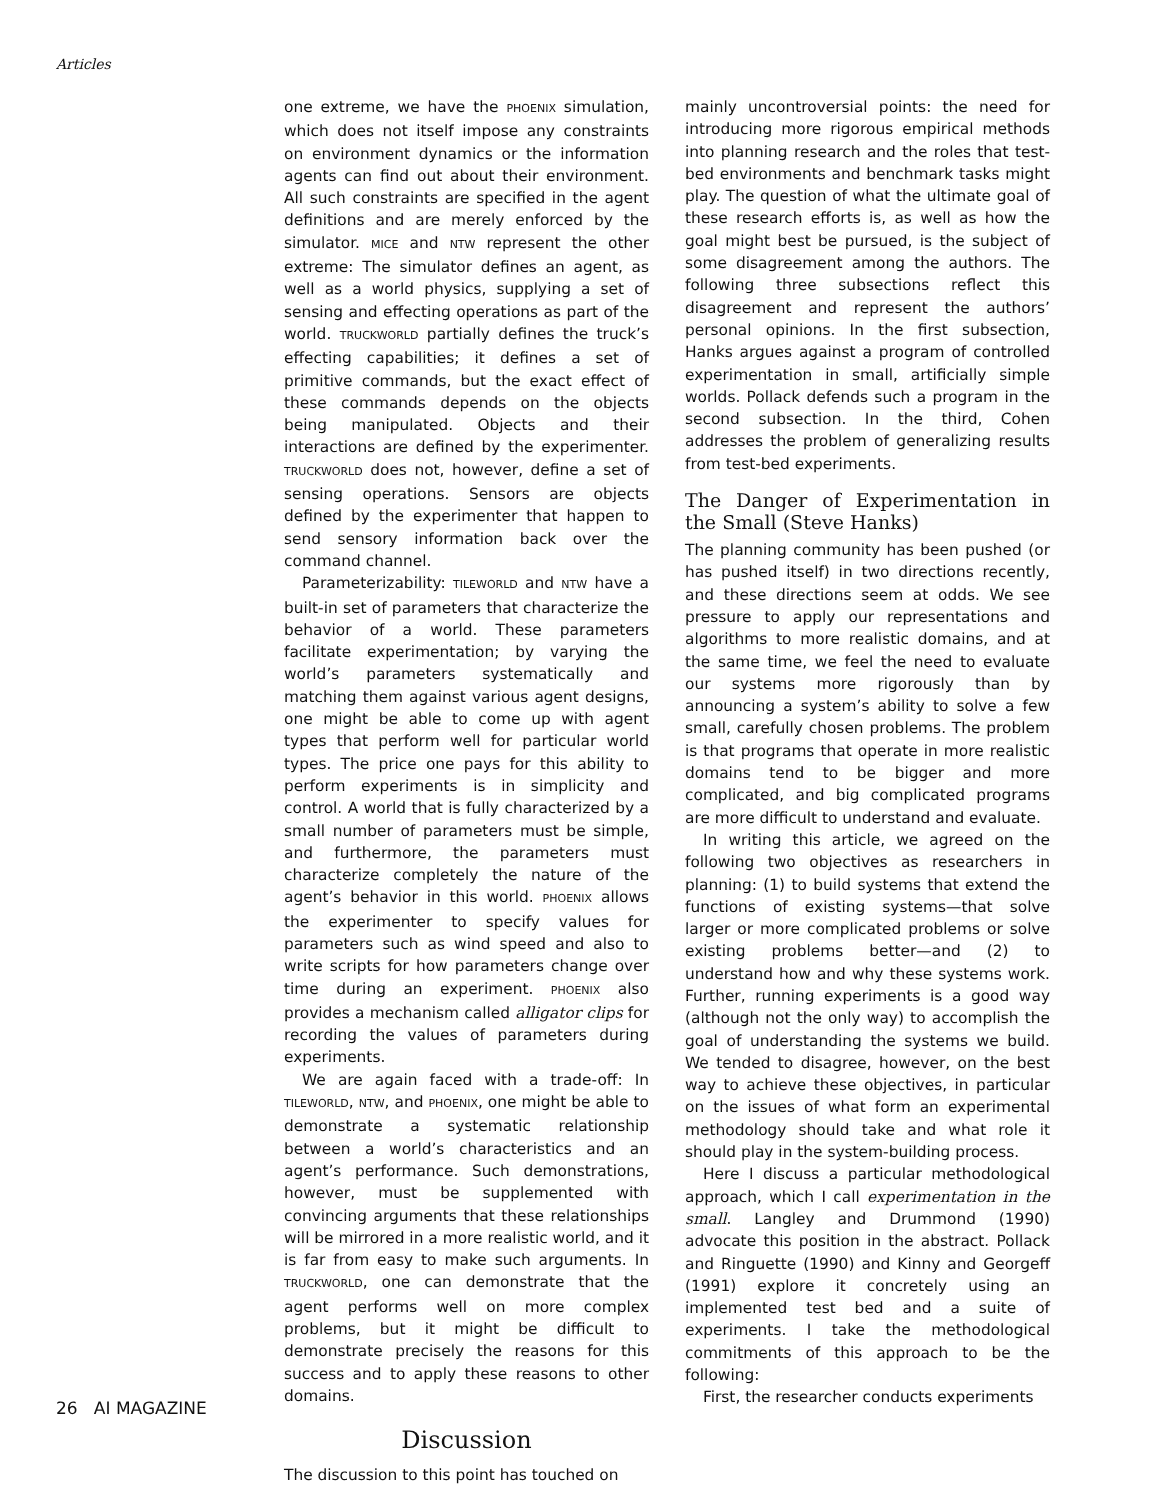Articles
one extreme, we have the PHOENIX simulation, which does not itself impose any constraints on environment dynamics or the information agents can find out about their environment. All such constraints are specified in the agent definitions and are merely enforced by the simulator. MICE and NTW represent the other extreme: The simulator defines an agent, as well as a world physics, supplying a set of sensing and effecting operations as part of the world. TRUCKWORLD partially defines the truck’s effecting capabilities; it defines a set of primitive commands, but the exact effect of these commands depends on the objects being manipulated. Objects and their interactions are defined by the experimenter. TRUCKWORLD does not, however, define a set of sensing operations. Sensors are objects defined by the experimenter that happen to send sensory information back over the command channel.
Parameterizability: TILEWORLD and NTW have a built-in set of parameters that characterize the behavior of a world. These parameters facilitate experimentation; by varying the world’s parameters systematically and matching them against various agent designs, one might be able to come up with agent types that perform well for particular world types. The price one pays for this ability to perform experiments is in simplicity and control. A world that is fully characterized by a small number of parameters must be simple, and furthermore, the parameters must characterize completely the nature of the agent’s behavior in this world. PHOENIX allows the experimenter to specify values for parameters such as wind speed and also to write scripts for how parameters change over time during an experiment. PHOENIX also provides a mechanism called alligator clips for recording the values of parameters during experiments.
We are again faced with a trade-off: In TILEWORLD, NTW, and PHOENIX, one might be able to demonstrate a systematic relationship between a world’s characteristics and an agent’s performance. Such demonstrations, however, must be supplemented with convincing arguments that these relationships will be mirrored in a more realistic world, and it is far from easy to make such arguments. In TRUCKWORLD, one can demonstrate that the agent performs well on more complex problems, but it might be difficult to demonstrate precisely the reasons for this success and to apply these reasons to other domains.
Discussion
The discussion to this point has touched on
mainly uncontroversial points: the need for introducing more rigorous empirical methods into planning research and the roles that test-bed environments and benchmark tasks might play. The question of what the ultimate goal of these research efforts is, as well as how the goal might best be pursued, is the subject of some disagreement among the authors. The following three subsections reflect this disagreement and represent the authors’ personal opinions. In the first subsection, Hanks argues against a program of controlled experimentation in small, artificially simple worlds. Pollack defends such a program in the second subsection. In the third, Cohen addresses the problem of generalizing results from test-bed experiments.
The Danger of Experimentation in the Small (Steve Hanks)
The planning community has been pushed (or has pushed itself) in two directions recently, and these directions seem at odds. We see pressure to apply our representations and algorithms to more realistic domains, and at the same time, we feel the need to evaluate our systems more rigorously than by announcing a system’s ability to solve a few small, carefully chosen problems. The problem is that programs that operate in more realistic domains tend to be bigger and more complicated, and big complicated programs are more difficult to understand and evaluate.
In writing this article, we agreed on the following two objectives as researchers in planning: (1) to build systems that extend the functions of existing systems—that solve larger or more complicated problems or solve existing problems better—and (2) to understand how and why these systems work. Further, running experiments is a good way (although not the only way) to accomplish the goal of understanding the systems we build. We tended to disagree, however, on the best way to achieve these objectives, in particular on the issues of what form an experimental methodology should take and what role it should play in the system-building process.
Here I discuss a particular methodological approach, which I call experimentation in the small. Langley and Drummond (1990) advocate this position in the abstract. Pollack and Ringuette (1990) and Kinny and Georgeff (1991) explore it concretely using an implemented test bed and a suite of experiments. I take the methodological commitments of this approach to be the following:
First, the researcher conducts experiments
26 AI MAGAZINE